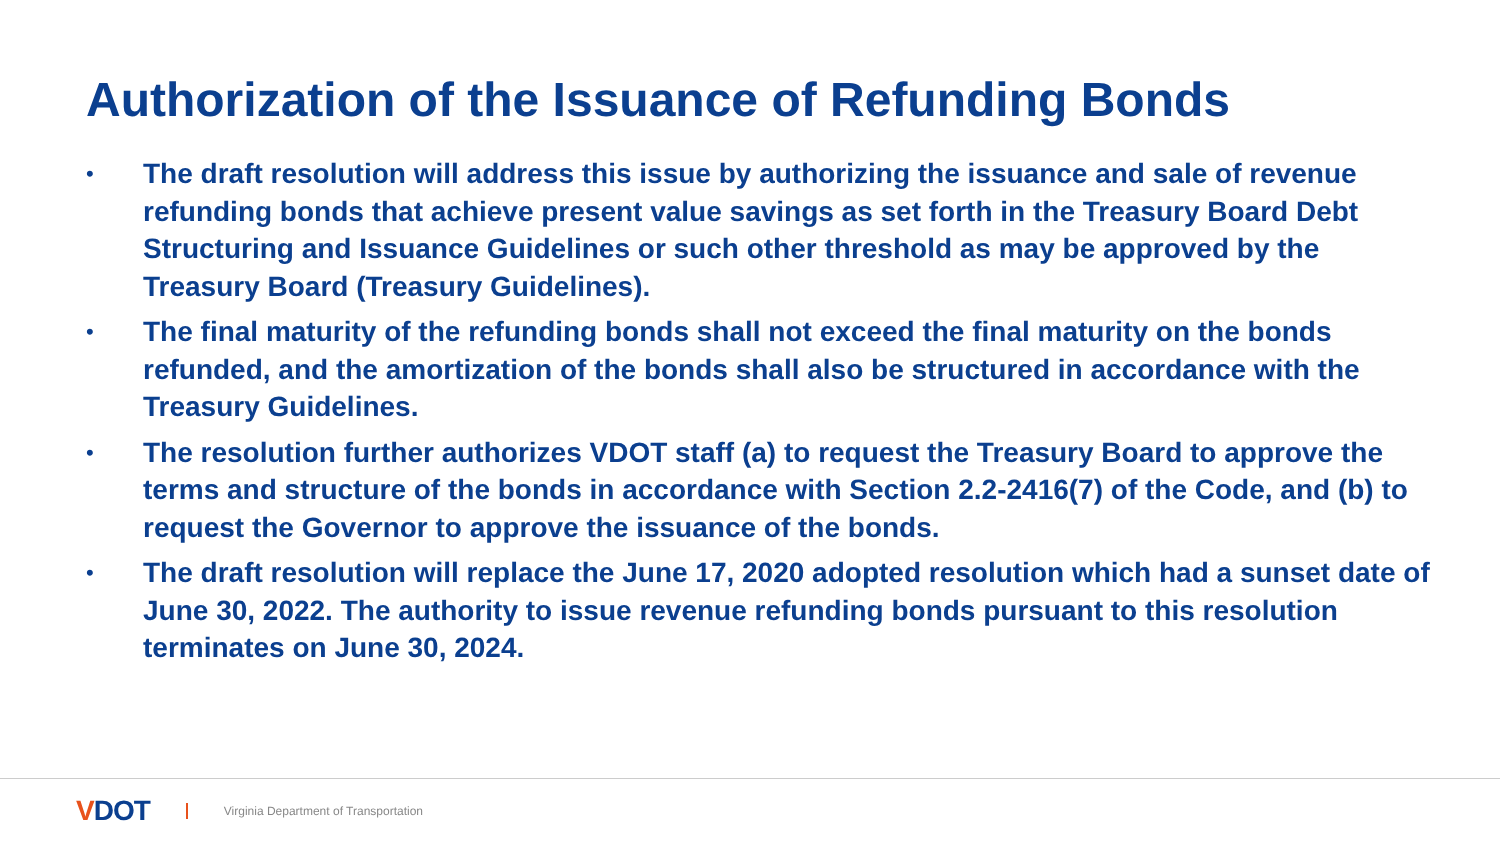Authorization of the Issuance of Refunding Bonds
• The draft resolution will address this issue by authorizing the issuance and sale of revenue refunding bonds that achieve present value savings as set forth in the Treasury Board Debt Structuring and Issuance Guidelines or such other threshold as may be approved by the Treasury Board (Treasury Guidelines).
• The final maturity of the refunding bonds shall not exceed the final maturity on the bonds refunded, and the amortization of the bonds shall also be structured in accordance with the Treasury Guidelines.
• The resolution further authorizes VDOT staff (a) to request the Treasury Board to approve the terms and structure of the bonds in accordance with Section 2.2-2416(7) of the Code, and (b) to request the Governor to approve the issuance of the bonds.
• The draft resolution will replace the June 17, 2020 adopted resolution which had a sunset date of June 30, 2022. The authority to issue revenue refunding bonds pursuant to this resolution terminates on June 30, 2024.
VDOT
Virginia Department of Transportation